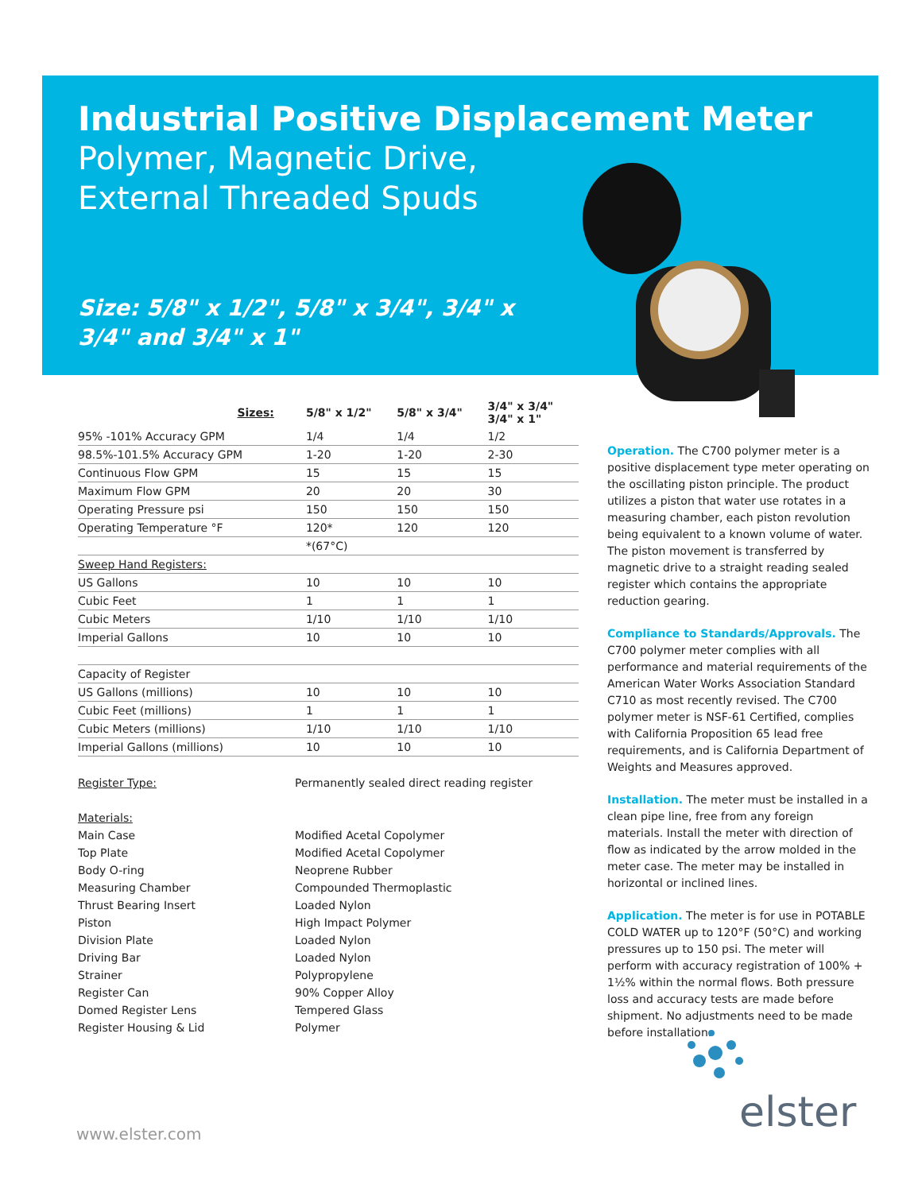Industrial Positive Displacement Meter
Polymer, Magnetic Drive,
External Threaded Spuds
Size: 5/8" x 1/2", 5/8" x 3/4", 3/4" x
3/4" and 3/4" x 1"
| Sizes: | 5/8" x 1/2" | 5/8" x 3/4" | 3/4" x 3/4" 3/4" x 1" |
| --- | --- | --- | --- |
| 95% -101% Accuracy GPM | 1/4 | 1/4 | 1/2 |
| 98.5%-101.5% Accuracy GPM | 1-20 | 1-20 | 2-30 |
| Continuous Flow GPM | 15 | 15 | 15 |
| Maximum Flow GPM | 20 | 20 | 30 |
| Operating Pressure psi | 150 | 150 | 150 |
| Operating Temperature °F | 120* | 120 | 120 |
| | *(67°C) | | |
| Sweep Hand Registers: | | | |
| US Gallons | 10 | 10 | 10 |
| Cubic Feet | 1 | 1 | 1 |
| Cubic Meters | 1/10 | 1/10 | 1/10 |
| Imperial Gallons | 10 | 10 | 10 |
| Capacity of Register | | | |
| US Gallons (millions) | 10 | 10 | 10 |
| Cubic Feet (millions) | 1 | 1 | 1 |
| Cubic Meters (millions) | 1/10 | 1/10 | 1/10 |
| Imperial Gallons (millions) | 10 | 10 | 10 |
| Register Type: | Permanently sealed direct reading register |
| Materials: | |
| Main Case | Modified Acetal Copolymer |
| Top Plate | Modified Acetal Copolymer |
| Body O-ring | Neoprene Rubber |
| Measuring Chamber | Compounded Thermoplastic |
| Thrust Bearing Insert | Loaded Nylon |
| Piston | High Impact Polymer |
| Division Plate | Loaded Nylon |
| Driving Bar | Loaded Nylon |
| Strainer | Polypropylene |
| Register Can | 90% Copper Alloy |
| Domed Register Lens | Tempered Glass |
| Register Housing & Lid | Polymer |
Operation. The C700 polymer meter is a positive displacement type meter operating on the oscillating piston principle. The product utilizes a piston that water use rotates in a measuring chamber, each piston revolution being equivalent to a known volume of water. The piston movement is transferred by magnetic drive to a straight reading sealed register which contains the appropriate reduction gearing.
Compliance to Standards/Approvals. The C700 polymer meter complies with all performance and material requirements of the American Water Works Association Standard C710 as most recently revised. The C700 polymer meter is NSF-61 Certified, complies with California Proposition 65 lead free requirements, and is California Department of Weights and Measures approved.
Installation. The meter must be installed in a clean pipe line, free from any foreign materials. Install the meter with direction of flow as indicated by the arrow molded in the meter case. The meter may be installed in horizontal or inclined lines.
Application. The meter is for use in POTABLE COLD WATER up to 120°F (50°C) and working pressures up to 150 psi. The meter will perform with accuracy registration of 100% + 1½% within the normal flows. Both pressure loss and accuracy tests are made before shipment. No adjustments need to be made before installation.
elster
www.elster.com